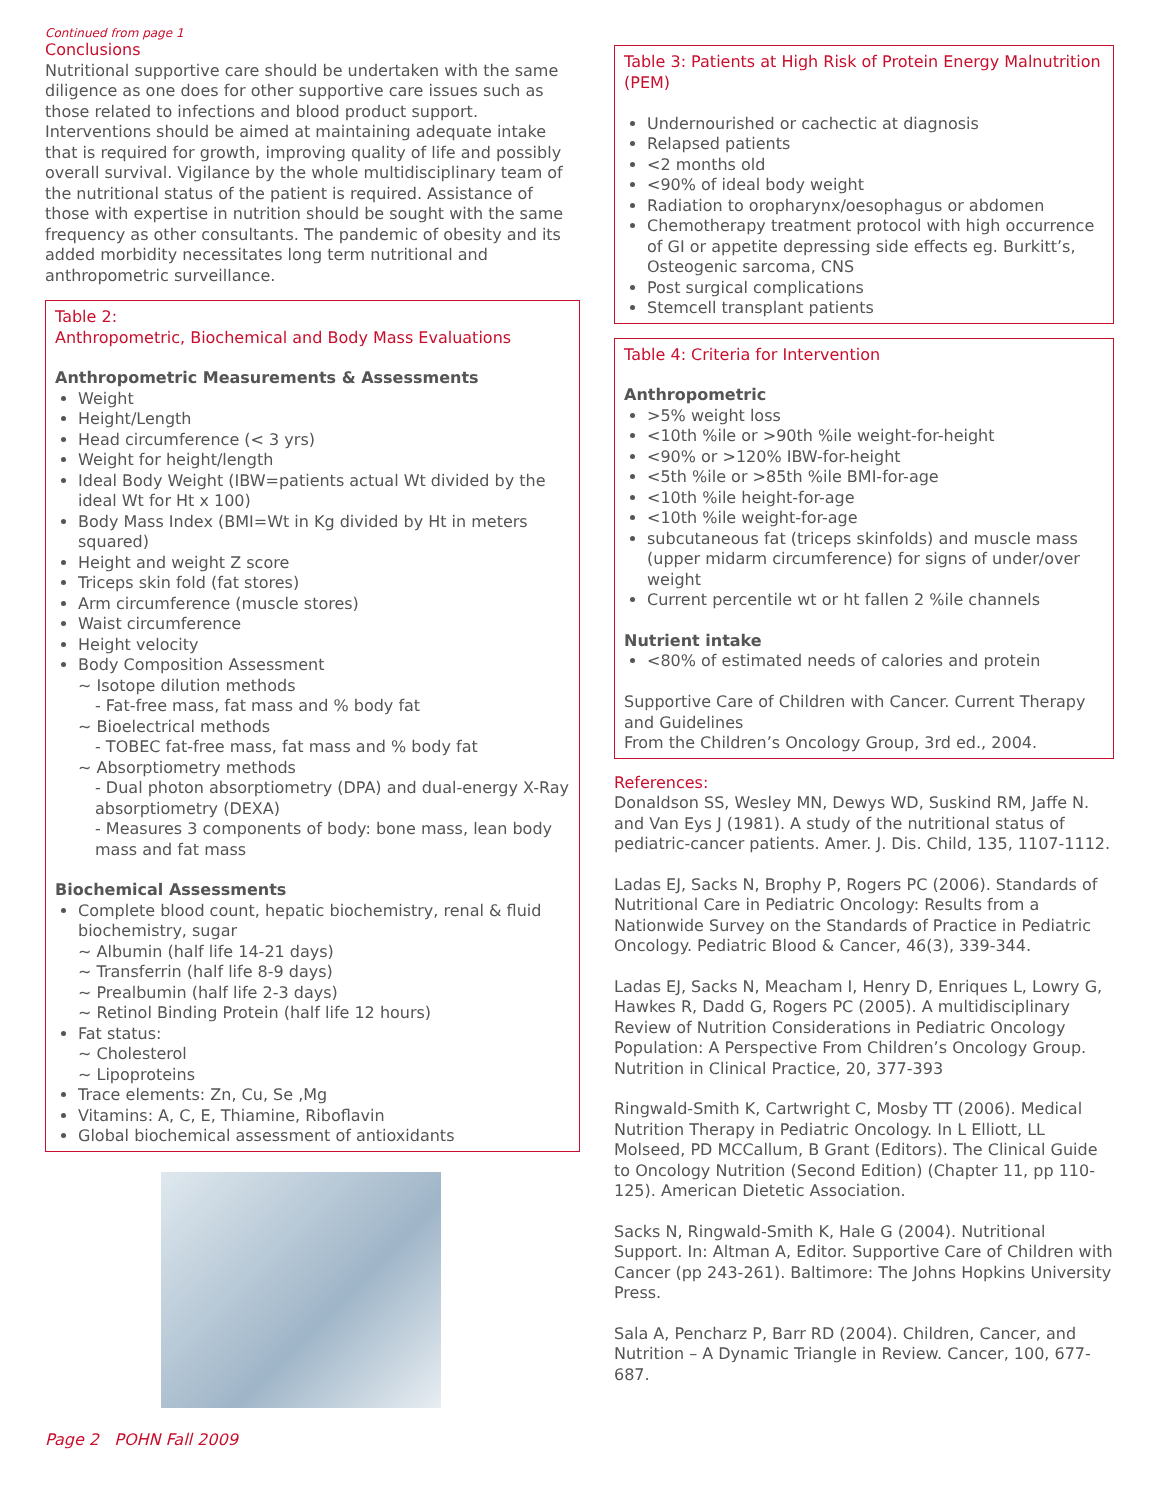Continued from page 1
Conclusions
Nutritional supportive care should be undertaken with the same diligence as one does for other supportive care issues such as those related to infections and blood product support. Interventions should be aimed at maintaining adequate intake that is required for growth, improving quality of life and possibly overall survival. Vigilance by the whole multidisciplinary team of the nutritional status of the patient is required. Assistance of those with expertise in nutrition should be sought with the same frequency as other consultants. The pandemic of obesity and its added morbidity necessitates long term nutritional and anthropometric surveillance.
Table 2:
Anthropometric, Biochemical and Body Mass Evaluations
Anthropometric Measurements & Assessments
Weight
Height/Length
Head circumference (< 3 yrs)
Weight for height/length
Ideal Body Weight (IBW=patients actual Wt divided by the ideal Wt for Ht x 100)
Body Mass Index (BMI=Wt in Kg divided by Ht in meters squared)
Height and weight Z score
Triceps skin fold (fat stores)
Arm circumference (muscle stores)
Waist circumference
Height velocity
Body Composition Assessment
~ Isotope dilution methods
- Fat-free mass, fat mass and % body fat
~ Bioelectrical methods
- TOBEC fat-free mass, fat mass and % body fat
~ Absorptiometry methods
- Dual photon absorptiometry (DPA) and dual-energy X-Ray absorptiometry (DEXA)
- Measures 3 components of body: bone mass, lean body mass and fat mass
Biochemical Assessments
Complete blood count, hepatic biochemistry, renal & fluid biochemistry, sugar
~ Albumin (half life 14-21 days)
~ Transferrin (half life 8-9 days)
~ Prealbumin (half life 2-3 days)
~ Retinol Binding Protein (half life 12 hours)
Fat status:
~ Cholesterol
~ Lipoproteins
Trace elements: Zn, Cu, Se ,Mg
Vitamins: A, C, E, Thiamine, Riboflavin
Global biochemical assessment of antioxidants
Page 2 POHN Fall 2009
Table 3: Patients at High Risk of Protein Energy Malnutrition (PEM)
Undernourished or cachectic at diagnosis
Relapsed patients
<2 months old
<90% of ideal body weight
Radiation to oropharynx/oesophagus or abdomen
Chemotherapy treatment protocol with high occurrence of GI or appetite depressing side effects eg. Burkitt’s, Osteogenic sarcoma, CNS
Post surgical complications
Stemcell transplant patients
Table 4: Criteria for Intervention
Anthropometric
>5% weight loss
<10th %ile or >90th %ile weight-for-height
<90% or >120% IBW-for-height
<5th %ile or >85th %ile BMI-for-age
<10th %ile height-for-age
<10th %ile weight-for-age
subcutaneous fat (triceps skinfolds) and muscle mass (upper midarm circumference) for signs of under/over weight
Current percentile wt or ht fallen 2 %ile channels
Nutrient intake
<80% of estimated needs of calories and protein
Supportive Care of Children with Cancer. Current Therapy and Guidelines
From the Children’s Oncology Group, 3rd ed., 2004.
References:
Donaldson SS, Wesley MN, Dewys WD, Suskind RM, Jaffe N. and Van Eys J (1981). A study of the nutritional status of pediatric-cancer patients. Amer. J. Dis. Child, 135, 1107-1112.
Ladas EJ, Sacks N, Brophy P, Rogers PC (2006). Standards of Nutritional Care in Pediatric Oncology: Results from a Nationwide Survey on the Standards of Practice in Pediatric Oncology. Pediatric Blood & Cancer, 46(3), 339-344.
Ladas EJ, Sacks N, Meacham I, Henry D, Enriques L, Lowry G, Hawkes R, Dadd G, Rogers PC (2005). A multidisciplinary Review of Nutrition Considerations in Pediatric Oncology Population: A Perspective From Children’s Oncology Group. Nutrition in Clinical Practice, 20, 377-393
Ringwald-Smith K, Cartwright C, Mosby TT (2006). Medical Nutrition Therapy in Pediatric Oncology. In L Elliott, LL Molseed, PD MCCallum, B Grant (Editors). The Clinical Guide to Oncology Nutrition (Second Edition) (Chapter 11, pp 110-125). American Dietetic Association.
Sacks N, Ringwald-Smith K, Hale G (2004). Nutritional Support. In: Altman A, Editor. Supportive Care of Children with Cancer (pp 243-261). Baltimore: The Johns Hopkins University Press.
Sala A, Pencharz P, Barr RD (2004). Children, Cancer, and Nutrition – A Dynamic Triangle in Review. Cancer, 100, 677-687.